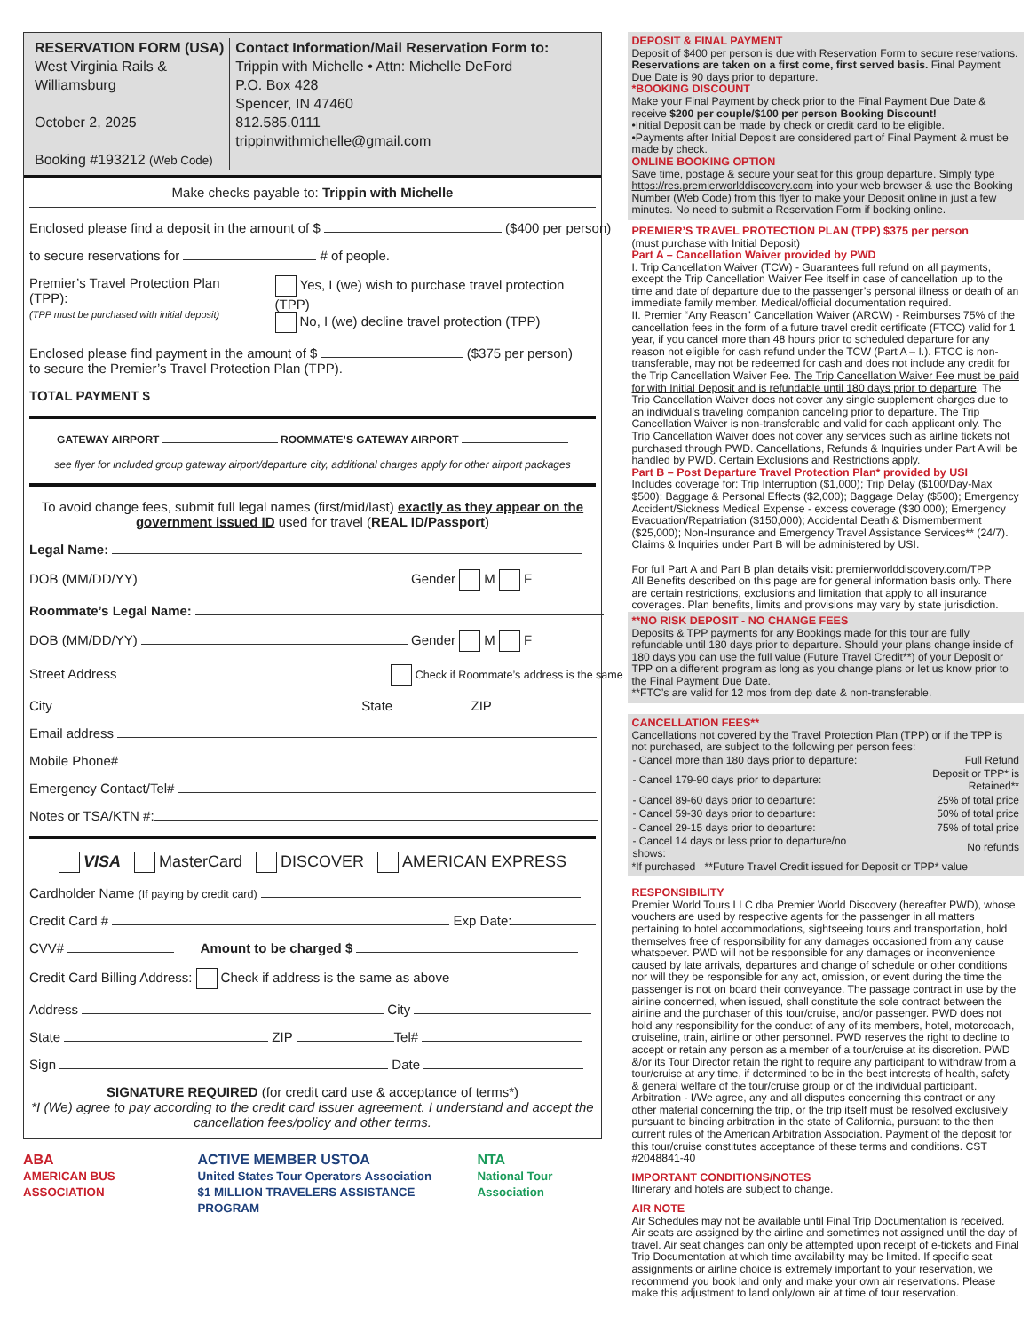RESERVATION FORM (USA)
West Virginia Rails &
Williamsburg
October 2, 2025
Booking #193212 (Web Code)
Contact Information/Mail Reservation Form to:
Trippin with Michelle • Attn: Michelle DeFord
P.O. Box 428
Spencer, IN 47460
812.585.0111
trippinwithmichelle@gmail.com
Make checks payable to: Trippin with Michelle
Enclosed please find a deposit in the amount of $ ($400 per person)
to secure reservations for # of people.
Premier’s Travel Protection Plan (TPP):
(TPP must be purchased with initial deposit)
Yes, I (we) wish to purchase travel protection (TPP)
No, I (we) decline travel protection (TPP)
Enclosed please find payment in the amount of $ ($375 per person)
to secure the Premier’s Travel Protection Plan (TPP).
TOTAL PAYMENT $
GATEWAY AIRPORT ROOMMATE’S GATEWAY AIRPORT
see flyer for included group gateway airport/departure city, additional charges apply for other airport packages
To avoid change fees, submit full legal names (first/mid/last) exactly as they appear on the government issued ID used for travel (REAL ID/Passport)
Legal Name:
DOB (MM/DD/YY) Gender M F
Roommate’s Legal Name:
DOB (MM/DD/YY) Gender M F
Street Address Check if Roommate’s address is the same
City State ZIP
Email address
Mobile Phone#
Emergency Contact/Tel#
Notes or TSA/KTN #:
VISA MasterCard DISCOVER AMERICAN EXPRESS
Cardholder Name (If paying by credit card)
Credit Card # Exp Date:
CVV# Amount to be charged $
Credit Card Billing Address: Check if address is the same as above
Address City
State ZIP Tel#
Sign Date
SIGNATURE REQUIRED (for credit card use & acceptance of terms*)
*I (We) agree to pay according to the credit card issuer agreement. I understand and accept the cancellation fees/policy and other terms.
ABA
AMERICAN BUS ASSOCIATION ACTIVE MEMBER USTOA
United States Tour Operators Association
$1 MILLION TRAVELERS ASSISTANCE PROGRAM NTA
National Tour Association
DEPOSIT & FINAL PAYMENT
Deposit of $400 per person is due with Reservation Form to secure reservations. Reservations are taken on a first come, first served basis. Final Payment Due Date is 90 days prior to departure.
*BOOKING DISCOUNT
Make your Final Payment by check prior to the Final Payment Due Date & receive $200 per couple/$100 per person Booking Discount!
•Initial Deposit can be made by check or credit card to be eligible.
•Payments after Initial Deposit are considered part of Final Payment & must be made by check.
ONLINE BOOKING OPTION
Save time, postage & secure your seat for this group departure. Simply type https://res.premierworlddiscovery.com into your web browser & use the Booking Number (Web Code) from this flyer to make your Deposit online in just a few minutes. No need to submit a Reservation Form if booking online.
PREMIER’S TRAVEL PROTECTION PLAN (TPP) $375 per person
(must purchase with Initial Deposit)
Part A – Cancellation Waiver provided by PWD
I. Trip Cancellation Waiver (TCW) - Guarantees full refund on all payments, except the Trip Cancellation Waiver Fee itself in case of cancellation up to the time and date of departure due to the passenger’s personal illness or death of an immediate family member. Medical/official documentation required.
II. Premier “Any Reason” Cancellation Waiver (ARCW) - Reimburses 75% of the cancellation fees in the form of a future travel credit certificate (FTCC) valid for 1 year, if you cancel more than 48 hours prior to scheduled departure for any reason not eligible for cash refund under the TCW (Part A – I.). FTCC is non-transferable, may not be redeemed for cash and does not include any credit for the Trip Cancellation Waiver Fee. The Trip Cancellation Waiver Fee must be paid for with Initial Deposit and is refundable until 180 days prior to departure. The Trip Cancellation Waiver does not cover any single supplement charges due to an individual’s traveling companion canceling prior to departure. The Trip Cancellation Waiver is non-transferable and valid for each applicant only. The Trip Cancellation Waiver does not cover any services such as airline tickets not purchased through PWD. Cancellations, Refunds & Inquiries under Part A will be handled by PWD. Certain Exclusions and Restrictions apply.
Part B – Post Departure Travel Protection Plan* provided by USI
Includes coverage for: Trip Interruption ($1,000); Trip Delay ($100/Day-Max $500); Baggage & Personal Effects ($2,000); Baggage Delay ($500); Emergency Accident/Sickness Medical Expense - excess coverage ($30,000); Emergency Evacuation/Repatriation ($150,000); Accidental Death & Dismemberment ($25,000); Non-Insurance and Emergency Travel Assistance Services** (24/7). Claims & Inquiries under Part B will be administered by USI.
For full Part A and Part B plan details visit: premierworlddiscovery.com/TPP
All Benefits described on this page are for general information basis only. There are certain restrictions, exclusions and limitation that apply to all insurance coverages. Plan benefits, limits and provisions may vary by state jurisdiction.
**NO RISK DEPOSIT - NO CHANGE FEES
Deposits & TPP payments for any Bookings made for this tour are fully refundable until 180 days prior to departure. Should your plans change inside of 180 days you can use the full value (Future Travel Credit**) of your Deposit or TPP on a different program as long as you change plans or let us know prior to the Final Payment Due Date.
**FTC’s are valid for 12 mos from dep date & non-transferable.
CANCELLATION FEES**
Cancellations not covered by the Travel Protection Plan (TPP) or if the TPP is not purchased, are subject to the following per person fees:
| - Cancel more than 180 days prior to departure: | Full Refund |
| - Cancel 179-90 days prior to departure: | Deposit or TPP* is Retained** |
| - Cancel 89-60 days prior to departure: | 25% of total price |
| - Cancel 59-30 days prior to departure: | 50% of total price |
| - Cancel 29-15 days prior to departure: | 75% of total price |
| - Cancel 14 days or less prior to departure/no shows: | No refunds |
*If purchased **Future Travel Credit issued for Deposit or TPP* value
RESPONSIBILITY
Premier World Tours LLC dba Premier World Discovery (hereafter PWD), whose vouchers are used by respective agents for the passenger in all matters pertaining to hotel accommodations, sightseeing tours and transportation, hold themselves free of responsibility for any damages occasioned from any cause whatsoever. PWD will not be responsible for any damages or inconvenience caused by late arrivals, departures and change of schedule or other conditions nor will they be responsible for any act, omission, or event during the time the passenger is not on board their conveyance. The passage contract in use by the airline concerned, when issued, shall constitute the sole contract between the airline and the purchaser of this tour/cruise, and/or passenger. PWD does not hold any responsibility for the conduct of any of its members, hotel, motorcoach, cruiseline, train, airline or other personnel. PWD reserves the right to decline to accept or retain any person as a member of a tour/cruise at its discretion. PWD &/or its Tour Director retain the right to require any participant to withdraw from a tour/cruise at any time, if determined to be in the best interests of health, safety & general welfare of the tour/cruise group or of the individual participant. Arbitration - I/We agree, any and all disputes concerning this contract or any other material concerning the trip, or the trip itself must be resolved exclusively pursuant to binding arbitration in the state of California, pursuant to the then current rules of the American Arbitration Association. Payment of the deposit for this tour/cruise constitutes acceptance of these terms and conditions. CST #2048841-40
IMPORTANT CONDITIONS/NOTES
Itinerary and hotels are subject to change.
AIR NOTE
Air Schedules may not be available until Final Trip Documentation is received. Air seats are assigned by the airline and sometimes not assigned until the day of travel. Air seat changes can only be attempted upon receipt of e-tickets and Final Trip Documentation at which time availability may be limited. If specific seat assignments or airline choice is extremely important to your reservation, we recommend you book land only and make your own air reservations. Please make this adjustment to land only/own air at time of tour reservation.